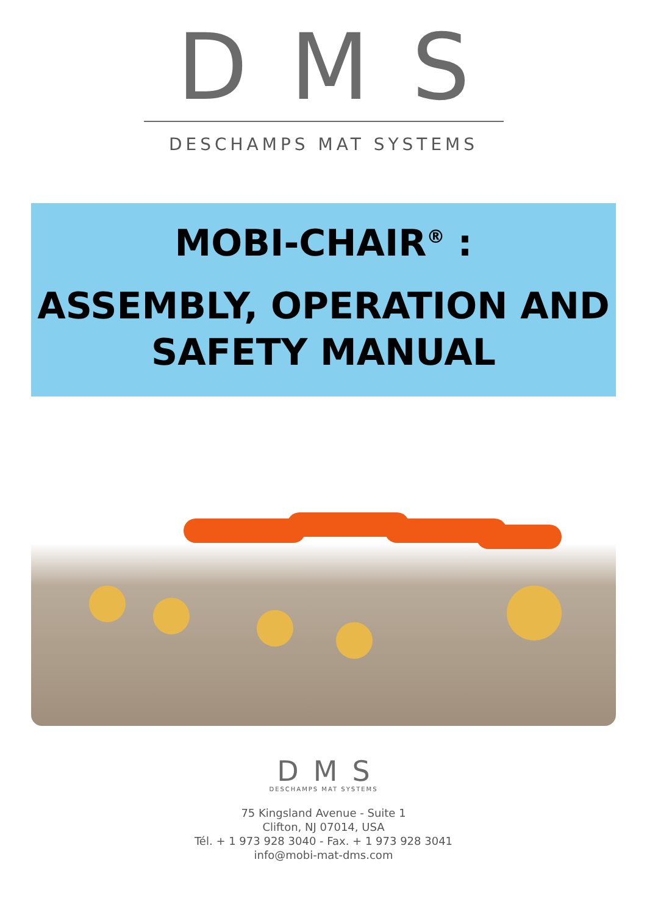DMS
DESCHAMPS MAT SYSTEMS
MOBI-CHAIR<sup>®</sup> :
ASSEMBLY, OPERATION AND
SAFETY MANUAL
DMS
DESCHAMPS MAT SYSTEMS
75 Kingsland Avenue - Suite 1
Clifton, NJ 07014, USA
Tél. + 1 973 928 3040 - Fax. + 1 973 928 3041
info@mobi-mat-dms.com